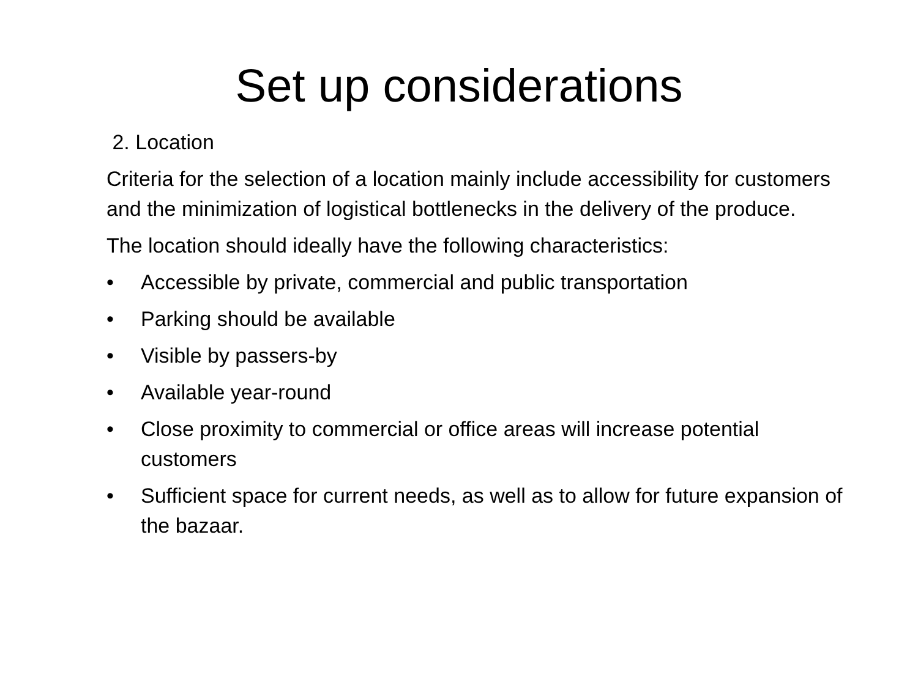Set up considerations
2. Location
Criteria for the selection of a location mainly include accessibility for customers and the minimization of logistical bottlenecks in the delivery of the produce.
The location should ideally have the following characteristics:
• Accessible by private, commercial and public transportation
• Parking should be available
• Visible by passers-by
• Available year-round
• Close proximity to commercial or office areas will increase potential customers
• Sufficient space for current needs, as well as to allow for future expansion of the bazaar.